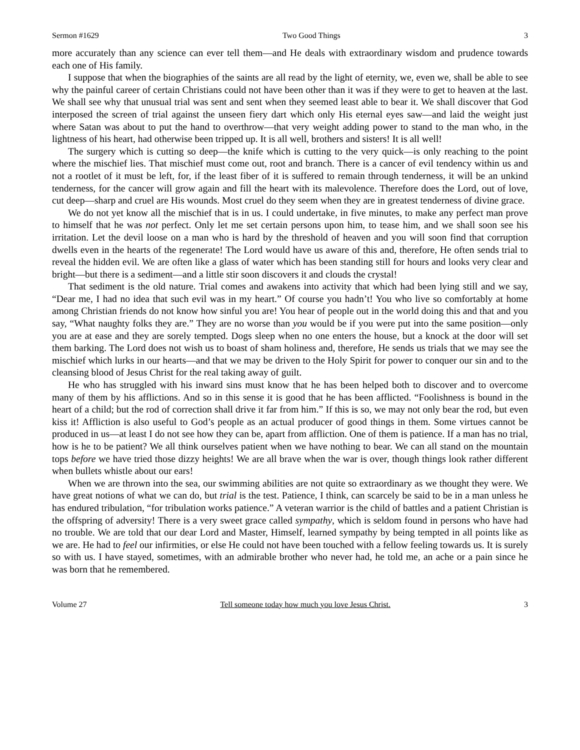Sermon #1629 Two Good Things 3
more accurately than any science can ever tell them—and He deals with extraordinary wisdom and prudence towards each one of His family.
I suppose that when the biographies of the saints are all read by the light of eternity, we, even we, shall be able to see why the painful career of certain Christians could not have been other than it was if they were to get to heaven at the last. We shall see why that unusual trial was sent and sent when they seemed least able to bear it. We shall discover that God interposed the screen of trial against the unseen fiery dart which only His eternal eyes saw—and laid the weight just where Satan was about to put the hand to overthrow—that very weight adding power to stand to the man who, in the lightness of his heart, had otherwise been tripped up. It is all well, brothers and sisters! It is all well!
The surgery which is cutting so deep—the knife which is cutting to the very quick—is only reaching to the point where the mischief lies. That mischief must come out, root and branch. There is a cancer of evil tendency within us and not a rootlet of it must be left, for, if the least fiber of it is suffered to remain through tenderness, it will be an unkind tenderness, for the cancer will grow again and fill the heart with its malevolence. Therefore does the Lord, out of love, cut deep—sharp and cruel are His wounds. Most cruel do they seem when they are in greatest tenderness of divine grace.
We do not yet know all the mischief that is in us. I could undertake, in five minutes, to make any perfect man prove to himself that he was not perfect. Only let me set certain persons upon him, to tease him, and we shall soon see his irritation. Let the devil loose on a man who is hard by the threshold of heaven and you will soon find that corruption dwells even in the hearts of the regenerate! The Lord would have us aware of this and, therefore, He often sends trial to reveal the hidden evil. We are often like a glass of water which has been standing still for hours and looks very clear and bright—but there is a sediment—and a little stir soon discovers it and clouds the crystal!
That sediment is the old nature. Trial comes and awakens into activity that which had been lying still and we say, “Dear me, I had no idea that such evil was in my heart.” Of course you hadn’t! You who live so comfortably at home among Christian friends do not know how sinful you are! You hear of people out in the world doing this and that and you say, “What naughty folks they are.” They are no worse than you would be if you were put into the same position—only you are at ease and they are sorely tempted. Dogs sleep when no one enters the house, but a knock at the door will set them barking. The Lord does not wish us to boast of sham holiness and, therefore, He sends us trials that we may see the mischief which lurks in our hearts—and that we may be driven to the Holy Spirit for power to conquer our sin and to the cleansing blood of Jesus Christ for the real taking away of guilt.
He who has struggled with his inward sins must know that he has been helped both to discover and to overcome many of them by his afflictions. And so in this sense it is good that he has been afflicted. “Foolishness is bound in the heart of a child; but the rod of correction shall drive it far from him.” If this is so, we may not only bear the rod, but even kiss it! Affliction is also useful to God’s people as an actual producer of good things in them. Some virtues cannot be produced in us—at least I do not see how they can be, apart from affliction. One of them is patience. If a man has no trial, how is he to be patient? We all think ourselves patient when we have nothing to bear. We can all stand on the mountain tops before we have tried those dizzy heights! We are all brave when the war is over, though things look rather different when bullets whistle about our ears!
When we are thrown into the sea, our swimming abilities are not quite so extraordinary as we thought they were. We have great notions of what we can do, but trial is the test. Patience, I think, can scarcely be said to be in a man unless he has endured tribulation, “for tribulation works patience.” A veteran warrior is the child of battles and a patient Christian is the offspring of adversity! There is a very sweet grace called sympathy, which is seldom found in persons who have had no trouble. We are told that our dear Lord and Master, Himself, learned sympathy by being tempted in all points like as we are. He had to feel our infirmities, or else He could not have been touched with a fellow feeling towards us. It is surely so with us. I have stayed, sometimes, with an admirable brother who never had, he told me, an ache or a pain since he was born that he remembered.
Volume 27 Tell someone today how much you love Jesus Christ. 3